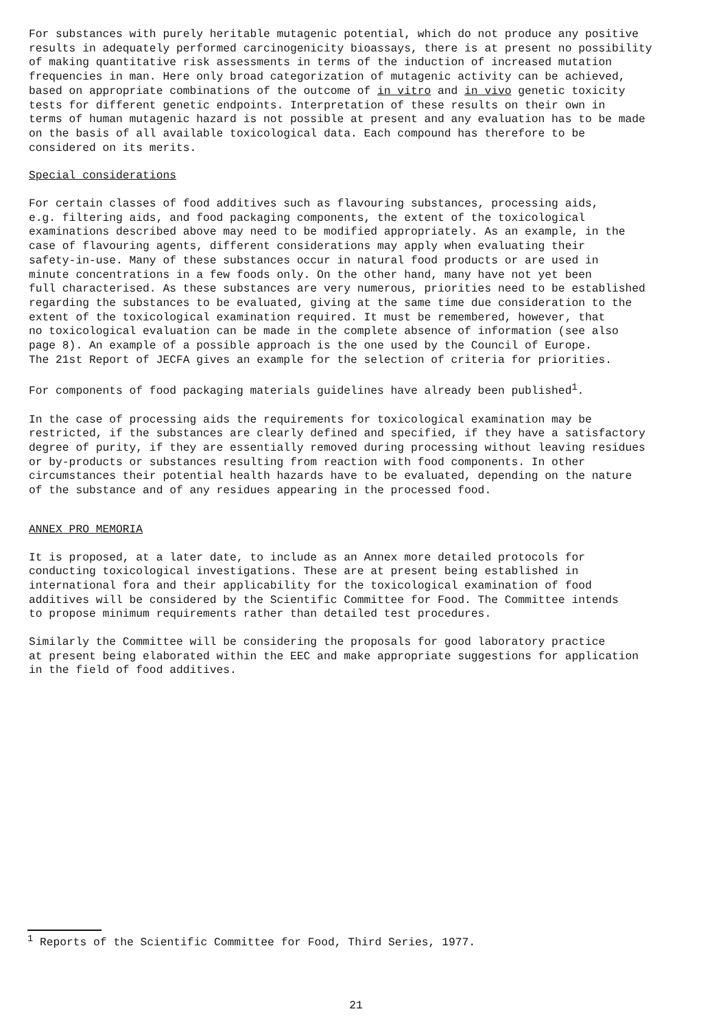For substances with purely heritable mutagenic potential, which do not produce any positive results in adequately performed carcinogenicity bioassays, there is at present no possibility of making quantitative risk assessments in terms of the induction of increased mutation frequencies in man. Here only broad categorization of mutagenic activity can be achieved, based on appropriate combinations of the outcome of in vitro and in vivo genetic toxicity tests for different genetic endpoints. Interpretation of these results on their own in terms of human mutagenic hazard is not possible at present and any evaluation has to be made on the basis of all available toxicological data. Each compound has therefore to be considered on its merits.
Special considerations
For certain classes of food additives such as flavouring substances, processing aids, e.g. filtering aids, and food packaging components, the extent of the toxicological examinations described above may need to be modified appropriately. As an example, in the case of flavouring agents, different considerations may apply when evaluating their safety-in-use. Many of these substances occur in natural food products or are used in minute concentrations in a few foods only. On the other hand, many have not yet been full characterised. As these substances are very numerous, priorities need to be established regarding the substances to be evaluated, giving at the same time due consideration to the extent of the toxicological examination required. It must be remembered, however, that no toxicological evaluation can be made in the complete absence of information (see also page 8). An example of a possible approach is the one used by the Council of Europe. The 21st Report of JECFA gives an example for the selection of criteria for priorities.
For components of food packaging materials guidelines have already been published<sup>1</sup>.
In the case of processing aids the requirements for toxicological examination may be restricted, if the substances are clearly defined and specified, if they have a satisfactory degree of purity, if they are essentially removed during processing without leaving residues or by-products or substances resulting from reaction with food components. In other circumstances their potential health hazards have to be evaluated, depending on the nature of the substance and of any residues appearing in the processed food.
ANNEX PRO MEMORIA
It is proposed, at a later date, to include as an Annex more detailed protocols for conducting toxicological investigations. These are at present being established in international fora and their applicability for the toxicological examination of food additives will be considered by the Scientific Committee for Food. The Committee intends to propose minimum requirements rather than detailed test procedures.
Similarly the Committee will be considering the proposals for good laboratory practice at present being elaborated within the EEC and make appropriate suggestions for application in the field of food additives.
<sup>1</sup> Reports of the Scientific Committee for Food, Third Series, 1977.
21